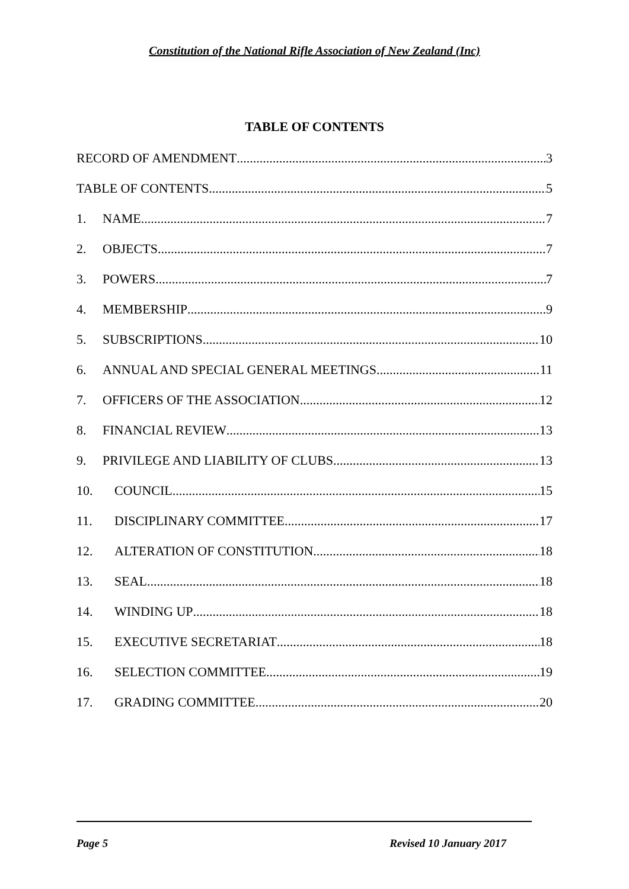Constitution of the National Rifle Association of New Zealand (Inc)
TABLE OF CONTENTS
RECORD OF AMENDMENT 3
TABLE OF CONTENTS 5
1. NAME 7
2. OBJECTS 7
3. POWERS 7
4. MEMBERSHIP 9
5. SUBSCRIPTIONS 10
6. ANNUAL AND SPECIAL GENERAL MEETINGS 11
7. OFFICERS OF THE ASSOCIATION 12
8. FINANCIAL REVIEW 13
9. PRIVILEGE AND LIABILITY OF CLUBS 13
10. COUNCIL 15
11. DISCIPLINARY COMMITTEE 17
12. ALTERATION OF CONSTITUTION 18
13. SEAL 18
14. WINDING UP 18
15. EXECUTIVE SECRETARIAT 18
16. SELECTION COMMITTEE 19
17. GRADING COMMITTEE 20
Page 5 Revised 10 January 2017